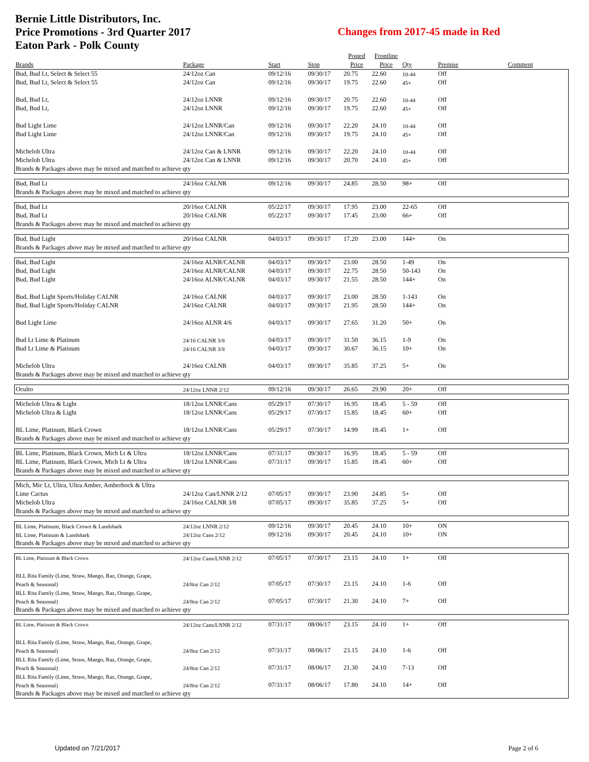Bernie Little Distributors, Inc.
Price Promotions - 3rd Quarter 2017
Eaton Park - Polk County
Changes from 2017-45 made in Red
| | | | | Posted | Frontline | | | |
| --- | --- | --- | --- | --- | --- | --- | --- | --- |
| Brands | Package | Start | Stop | Price | Price | Qty | Premise | Comment |
| Bud, Bud Lt, Select & Select 55 | 24/12oz Can | 09/12/16 | 09/30/17 | 20.75 | 22.60 | 10-44 | Off | |
| Bud, Bud Lt, Select & Select 55 | 24/12oz Can | 09/12/16 | 09/30/17 | 19.75 | 22.60 | 45+ | Off | |
| Bud, Bud Lt, | 24/12oz LNNR | 09/12/16 | 09/30/17 | 20.75 | 22.60 | 10-44 | Off | |
| Bud, Bud Lt, | 24/12oz LNNR | 09/12/16 | 09/30/17 | 19.75 | 22.60 | 45+ | Off | |
| Bud Light Lime | 24/12oz LNNR/Can | 09/12/16 | 09/30/17 | 22.20 | 24.10 | 10-44 | Off | |
| Bud Light Lime | 24/12oz LNNR/Can | 09/12/16 | 09/30/17 | 19.75 | 24.10 | 45+ | Off | |
| Michelob Ultra | 24/12oz Can & LNNR | 09/12/16 | 09/30/17 | 22.20 | 24.10 | 10-44 | Off | |
| Michelob Ultra | 24/12oz Can & LNNR | 09/12/16 | 09/30/17 | 20.70 | 24.10 | 45+ | Off | |
| Brands & Packages above may be mixed and matched to achieve qty | | | | | | | | |
| Bud, Bud Lt | 24/16oz CALNR | 09/12/16 | 09/30/17 | 24.85 | 28.50 | 98+ | Off | |
| Brands & Packages above may be mixed and matched to achieve qty | | | | | | | | |
| Bud, Bud Lt | 20/16oz CALNR | 05/22/17 | 09/30/17 | 17.95 | 23.00 | 22-65 | Off | |
| Bud, Bud Lt | 20/16oz CALNR | 05/22/17 | 09/30/17 | 17.45 | 23.00 | 66+ | Off | |
| Brands & Packages above may be mixed and matched to achieve qty | | | | | | | | |
| Bud, Bud Light | 20/16oz CALNR | 04/03/17 | 09/30/17 | 17.20 | 23.00 | 144+ | On | |
| Brands & Packages above may be mixed and matched to achieve qty | | | | | | | | |
| Bud, Bud Light | 24/16oz ALNR/CALNR | 04/03/17 | 09/30/17 | 23.00 | 28.50 | 1-49 | On | |
| Bud, Bud Light | 24/16oz ALNR/CALNR | 04/03/17 | 09/30/17 | 22.75 | 28.50 | 50-143 | On | |
| Bud, Bud Light | 24/16oz ALNR/CALNR | 04/03/17 | 09/30/17 | 21.55 | 28.50 | 144+ | On | |
| Bud, Bud Light Sports/Holiday CALNR | 24/16oz CALNR | 04/03/17 | 09/30/17 | 23.00 | 28.50 | 1-143 | On | |
| Bud, Bud Light Sports/Holiday CALNR | 24/16oz CALNR | 04/03/17 | 09/30/17 | 21.95 | 28.50 | 144+ | On | |
| Bud Light Lime | 24/16oz ALNR 4/6 | 04/03/17 | 09/30/17 | 27.65 | 31.20 | 50+ | On | |
| Bud Lt Lime & Platinum | 24/16 CALNR 3/8 | 04/03/17 | 09/30/17 | 31.50 | 36.15 | 1-9 | On | |
| Bud Lt Lime & Platinum | 24/16 CALNR 3/8 | 04/03/17 | 09/30/17 | 30.67 | 36.15 | 10+ | On | |
| Michelob Ultra | 24/16oz CALNR | 04/03/17 | 09/30/17 | 35.85 | 37.25 | 5+ | On | |
| Brands & Packages above may be mixed and matched to achieve qty | | | | | | | | |
| Oculto | 24/12oz LNNR 2/12 | 09/12/16 | 09/30/17 | 26.65 | 29.90 | 20+ | Off | |
| Michelob Ultra & Light | 18/12oz LNNR/Cans | 05/29/17 | 07/30/17 | 16.95 | 18.45 | 5 - 59 | Off | |
| Michelob Ultra & Light | 18/12oz LNNR/Cans | 05/29/17 | 07/30/17 | 15.85 | 18.45 | 60+ | Off | |
| BL Lime, Platinum, Black Crown | 18/12oz LNNR/Cans | 05/29/17 | 07/30/17 | 14.99 | 18.45 | 1+ | Off | |
| Brands & Packages above may be mixed and matched to achieve qty | | | | | | | | |
| BL Lime, Platinum, Black Crown, Mich Lt & Ultra | 18/12oz LNNR/Cans | 07/31/17 | 09/30/17 | 16.95 | 18.45 | 5 - 59 | Off | |
| BL Lime, Platinum, Black Crown, Mich Lt & Ultra | 18/12oz LNNR/Cans | 07/31/17 | 09/30/17 | 15.85 | 18.45 | 60+ | Off | |
| Brands & Packages above may be mixed and matched to achieve qty | | | | | | | | |
| Mich, Mic Lt, Ultra, Ultra Amber, Amberbock & Ultra | | | | | | | | |
| Lime Cactus | 24/12oz Can/LNNR 2/12 | 07/05/17 | 09/30/17 | 23.90 | 24.85 | 5+ | Off | |
| Michelob Ultra | 24/16oz CALNR 3/8 | 07/05/17 | 09/30/17 | 35.85 | 37.25 | 5+ | Off | |
| Brands & Packages above may be mixed and matched to achieve qty | | | | | | | | |
| BL Lime, Platinum, Black Crown & Landshark | 24/12oz LNNR 2/12 | 09/12/16 | 09/30/17 | 20.45 | 24.10 | 10+ | ON | |
| BL Lime, Platinum & Landshark | 24/12oz Cans 2/12 | 09/12/16 | 09/30/17 | 20.45 | 24.10 | 10+ | ON | |
| Brands & Packages above may be mixed and matched to achieve qty | | | | | | | | |
| BL Lime, Platinum & Black Crown | 24/12oz Cans/LNNR 2/12 | 07/05/17 | 07/30/17 | 23.15 | 24.10 | 1+ | Off | |
| BLL Rita Family (Lime, Straw, Mango, Raz, Orange, Grape, | | | | | | | | |
| Peach & Seasonal) | 24/8oz Can 2/12 | 07/05/17 | 07/30/17 | 23.15 | 24.10 | 1-6 | Off | |
| BLL Rita Family (Lime, Straw, Mango, Raz, Orange, Grape, | | | | | | | | |
| Peach & Seasonal) | 24/8oz Can 2/12 | 07/05/17 | 07/30/17 | 21.30 | 24.10 | 7+ | Off | |
| Brands & Packages above may be mixed and matched to achieve qty | | | | | | | | |
| BL Lime, Platinum & Black Crown | 24/12oz Cans/LNNR 2/12 | 07/31/17 | 08/06/17 | 23.15 | 24.10 | 1+ | Off | |
| BLL Rita Family (Lime, Straw, Mango, Raz, Orange, Grape, | | | | | | | | |
| Peach & Seasonal) | 24/8oz Can 2/12 | 07/31/17 | 08/06/17 | 23.15 | 24.10 | 1-6 | Off | |
| BLL Rita Family (Lime, Straw, Mango, Raz, Orange, Grape, | | | | | | | | |
| Peach & Seasonal) | 24/8oz Can 2/12 | 07/31/17 | 08/06/17 | 21.30 | 24.10 | 7-13 | Off | |
| BLL Rita Family (Lime, Straw, Mango, Raz, Orange, Grape, | | | | | | | | |
| Peach & Seasonal) | 24/8oz Can 2/12 | 07/31/17 | 08/06/17 | 17.80 | 24.10 | 14+ | Off | |
| Brands & Packages above may be mixed and matched to achieve qty | | | | | | | | |
Updated on 7/21/2017 Page 2 of 6